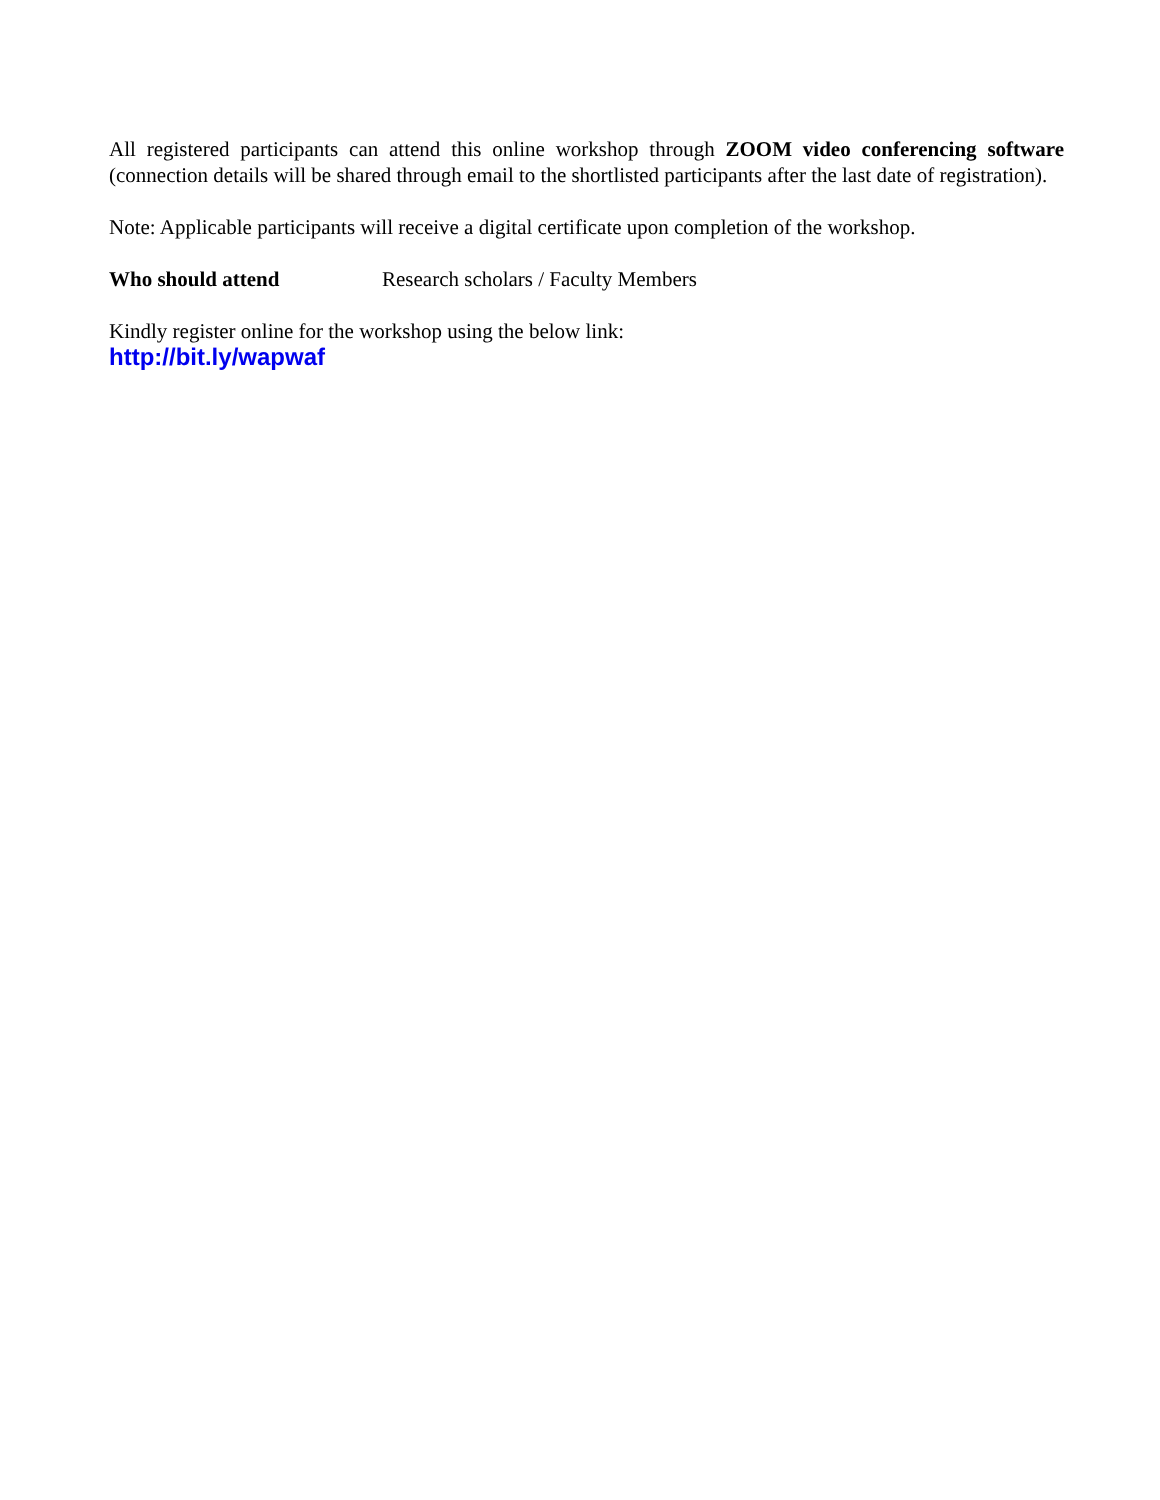All registered participants can attend this online workshop through ZOOM video conferencing software (connection details will be shared through email to the shortlisted participants after the last date of registration).
Note: Applicable participants will receive a digital certificate upon completion of the workshop.
Who should attend Research scholars / Faculty Members
Kindly register online for the workshop using the below link:
http://bit.ly/wapwaf